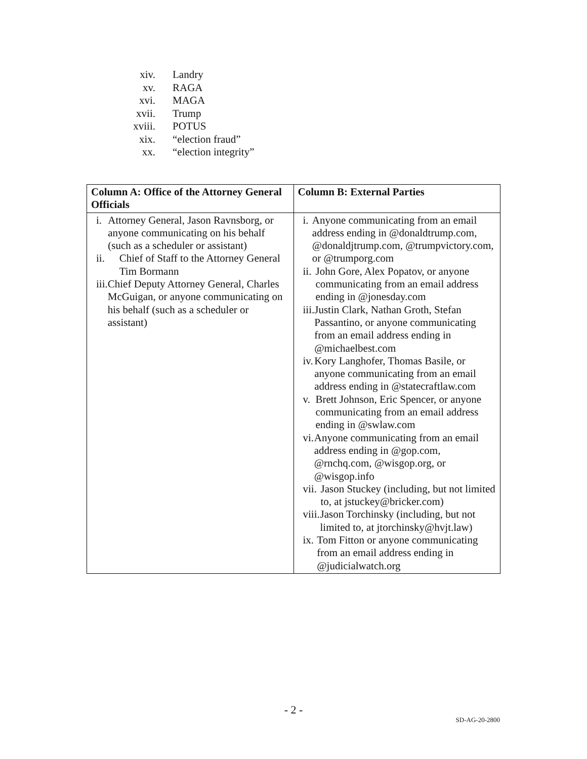xiv. Landry
xv. RAGA
xvi. MAGA
xvii. Trump
xviii. POTUS
xix. “election fraud”
xx. “election integrity”
| Column A: Office of the Attorney General Officials | Column B: External Parties |
| --- | --- |
| i. Attorney General, Jason Ravnsborg, or anyone communicating on his behalf (such as a scheduler or assistant) ii. Chief of Staff to the Attorney General Tim Bormann iii. Chief Deputy Attorney General, Charles McGuigan, or anyone communicating on his behalf (such as a scheduler or assistant) | i. Anyone communicating from an email address ending in @donaldtrump.com, @donaldjtrump.com, @trumpvictory.com, or @trumporg.com ii. John Gore, Alex Popatov, or anyone communicating from an email address ending in @jonesday.com iii. Justin Clark, Nathan Groth, Stefan Passantino, or anyone communicating from an email address ending in @michaelbest.com iv. Kory Langhofer, Thomas Basile, or anyone communicating from an email address ending in @statecraftlaw.com v. Brett Johnson, Eric Spencer, or anyone communicating from an email address ending in @swlaw.com vi. Anyone communicating from an email address ending in @gop.com, @rnchq.com, @wisgop.org, or @wisgop.info vii. Jason Stuckey (including, but not limited to, at jstuckey@bricker.com) viii. Jason Torchinsky (including, but not limited to, at jtorchinsky@hvjt.law) ix. Tom Fitton or anyone communicating from an email address ending in @judicialwatch.org |
- 2 -
SD-AG-20-2800